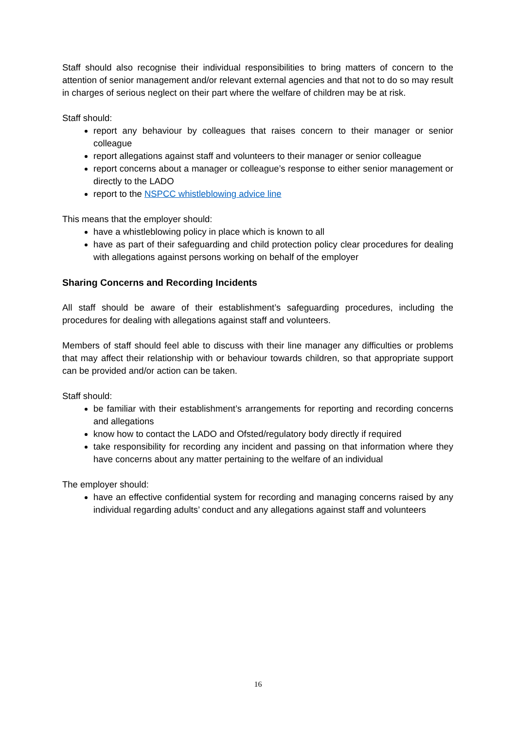Staff should also recognise their individual responsibilities to bring matters of concern to the attention of senior management and/or relevant external agencies and that not to do so may result in charges of serious neglect on their part where the welfare of children may be at risk.
Staff should:
report any behaviour by colleagues that raises concern to their manager or senior colleague
report allegations against staff and volunteers to their manager or senior colleague
report concerns about a manager or colleague’s response to either senior management or directly to the LADO
report to the NSPCC whistleblowing advice line
This means that the employer should:
have a whistleblowing policy in place which is known to all
have as part of their safeguarding and child protection policy clear procedures for dealing with allegations against persons working on behalf of the employer
Sharing Concerns and Recording Incidents
All staff should be aware of their establishment’s safeguarding procedures, including the procedures for dealing with allegations against staff and volunteers.
Members of staff should feel able to discuss with their line manager any difficulties or problems that may affect their relationship with or behaviour towards children, so that appropriate support can be provided and/or action can be taken.
Staff should:
be familiar with their establishment’s arrangements for reporting and recording concerns and allegations
know how to contact the LADO and Ofsted/regulatory body directly if required
take responsibility for recording any incident and passing on that information where they have concerns about any matter pertaining to the welfare of an individual
The employer should:
have an effective confidential system for recording and managing concerns raised by any individual regarding adults’ conduct and any allegations against staff and volunteers
16